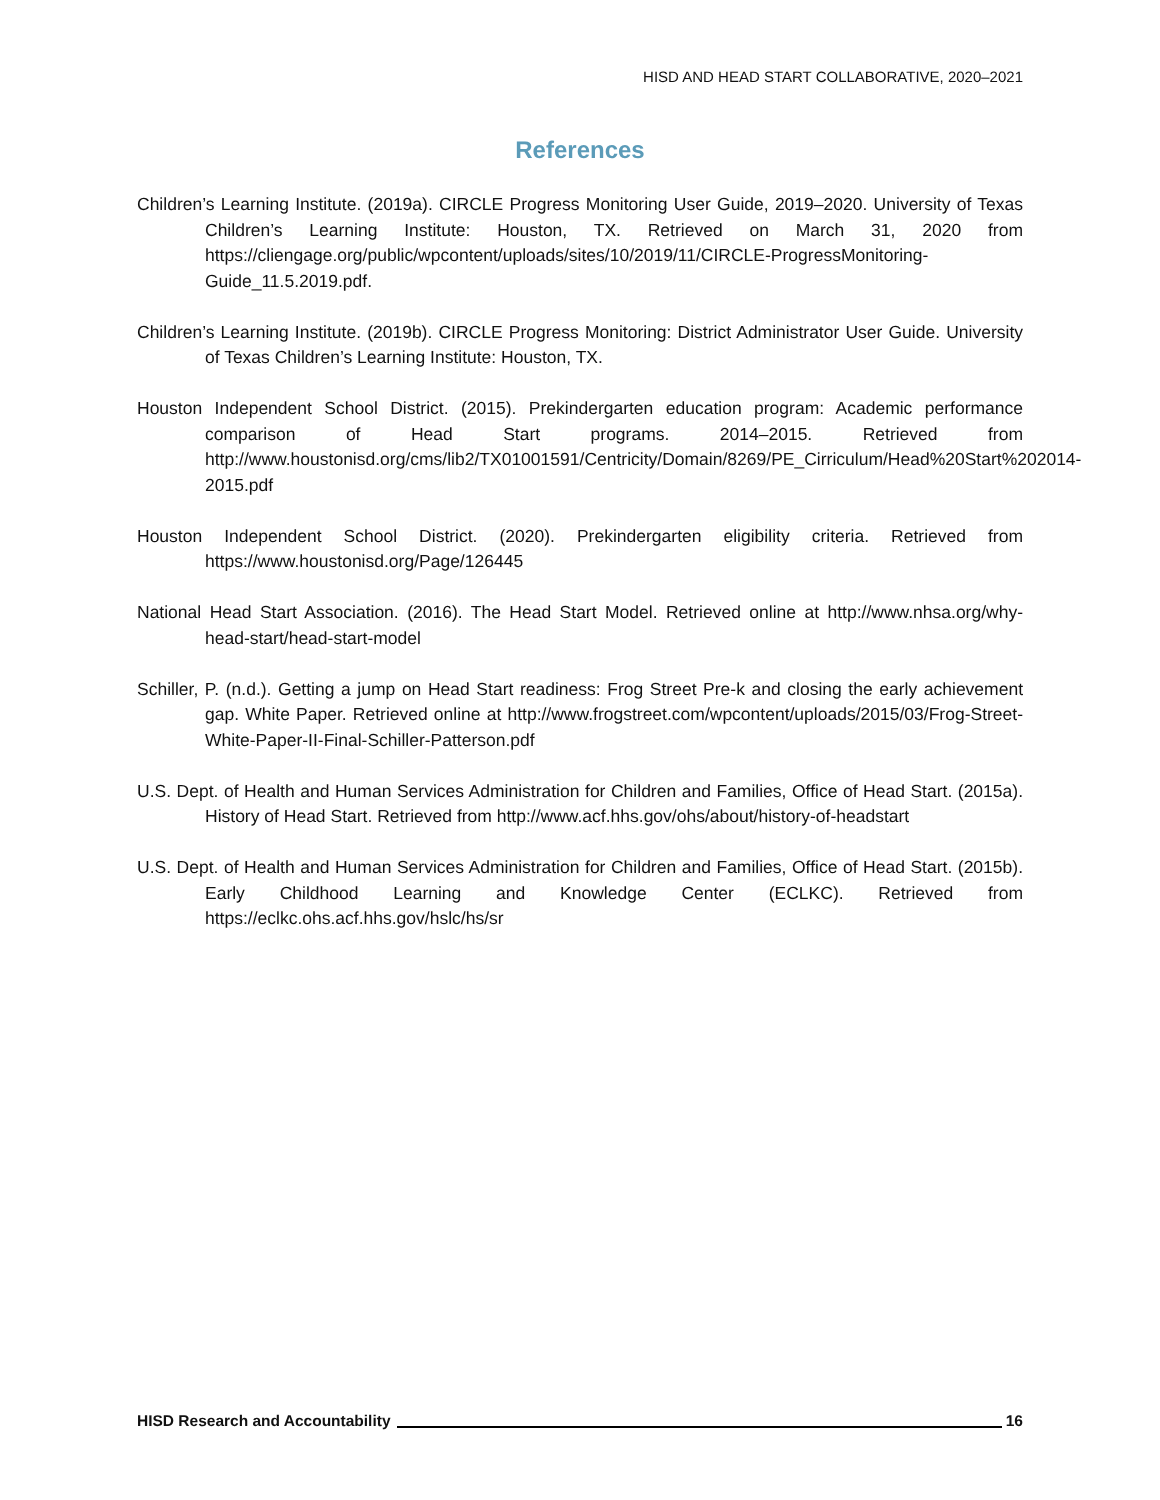HISD AND HEAD START COLLABORATIVE, 2020–2021
References
Children’s Learning Institute. (2019a). CIRCLE Progress Monitoring User Guide, 2019–2020. University of Texas Children’s Learning Institute: Houston, TX. Retrieved on March 31, 2020 from https://cliengage.org/public/wpcontent/uploads/sites/10/2019/11/CIRCLE-ProgressMonitoring-Guide_11.5.2019.pdf.
Children’s Learning Institute. (2019b). CIRCLE Progress Monitoring: District Administrator User Guide. University of Texas Children’s Learning Institute: Houston, TX.
Houston Independent School District. (2015). Prekindergarten education program: Academic performance comparison of Head Start programs. 2014–2015. Retrieved from http://www.houstonisd.org/cms/lib2/TX01001591/Centricity/Domain/8269/PE_Cirriculum/Head%20Start%202014-2015.pdf
Houston Independent School District. (2020). Prekindergarten eligibility criteria. Retrieved from https://www.houstonisd.org/Page/126445
National Head Start Association. (2016). The Head Start Model. Retrieved online at http://www.nhsa.org/why-head-start/head-start-model
Schiller, P. (n.d.). Getting a jump on Head Start readiness: Frog Street Pre-k and closing the early achievement gap. White Paper. Retrieved online at http://www.frogstreet.com/wpcontent/uploads/2015/03/Frog-Street-White-Paper-II-Final-Schiller-Patterson.pdf
U.S. Dept. of Health and Human Services Administration for Children and Families, Office of Head Start. (2015a). History of Head Start. Retrieved from http://www.acf.hhs.gov/ohs/about/history-of-headstart
U.S. Dept. of Health and Human Services Administration for Children and Families, Office of Head Start. (2015b). Early Childhood Learning and Knowledge Center (ECLKC). Retrieved from https://eclkc.ohs.acf.hhs.gov/hslc/hs/sr
HISD Research and Accountability 16